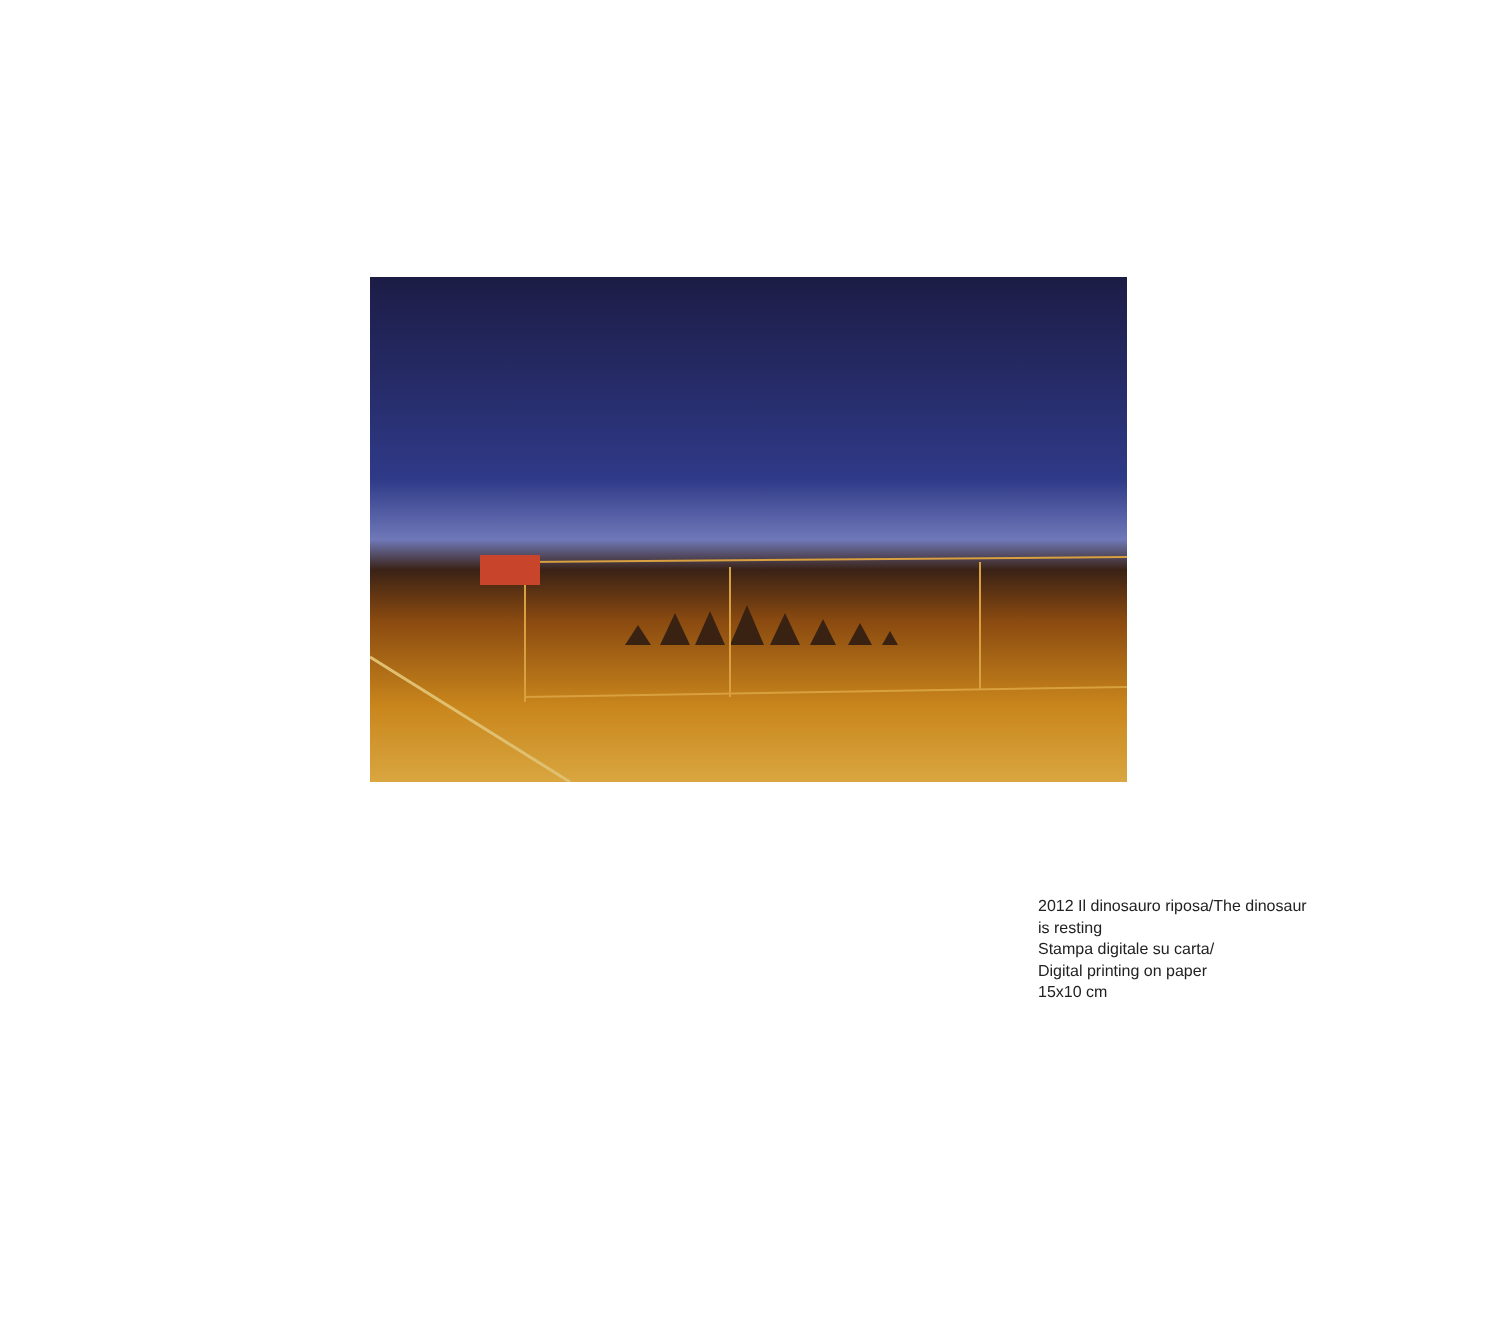2012 Il dinosauro riposa/The dinosaur
is resting
Stampa digitale su carta/
Digital printing on paper
15x10 cm